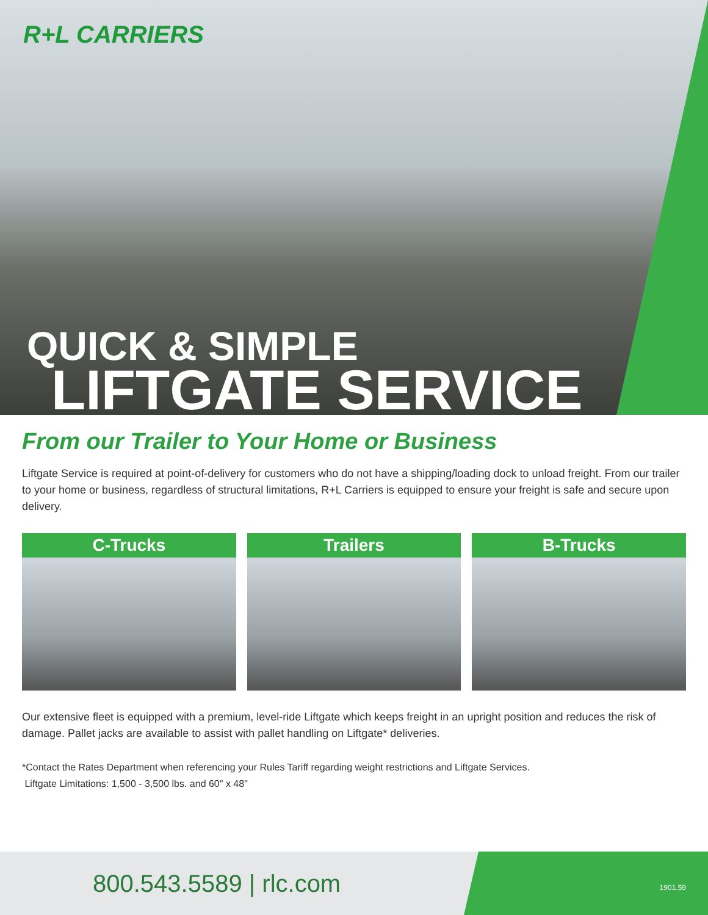R+L CARRIERS
QUICK & SIMPLE
LIFTGATE SERVICE
From our Trailer to Your Home or Business
Liftgate Service is required at point-of-delivery for customers who do not have a shipping/loading dock to unload freight. From our trailer to your home or business, regardless of structural limitations, R+L Carriers is equipped to ensure your freight is safe and secure upon delivery.
C-Trucks Trailers B-Trucks
Our extensive fleet is equipped with a premium, level-ride Liftgate which keeps freight in an upright position and reduces the risk of damage. Pallet jacks are available to assist with pallet handling on Liftgate* deliveries.
*Contact the Rates Department when referencing your Rules Tariff regarding weight restrictions and Liftgate Services.
Liftgate Limitations: 1,500 - 3,500 lbs. and 60" x 48"
800.543.5589 | rlc.com 1901.59